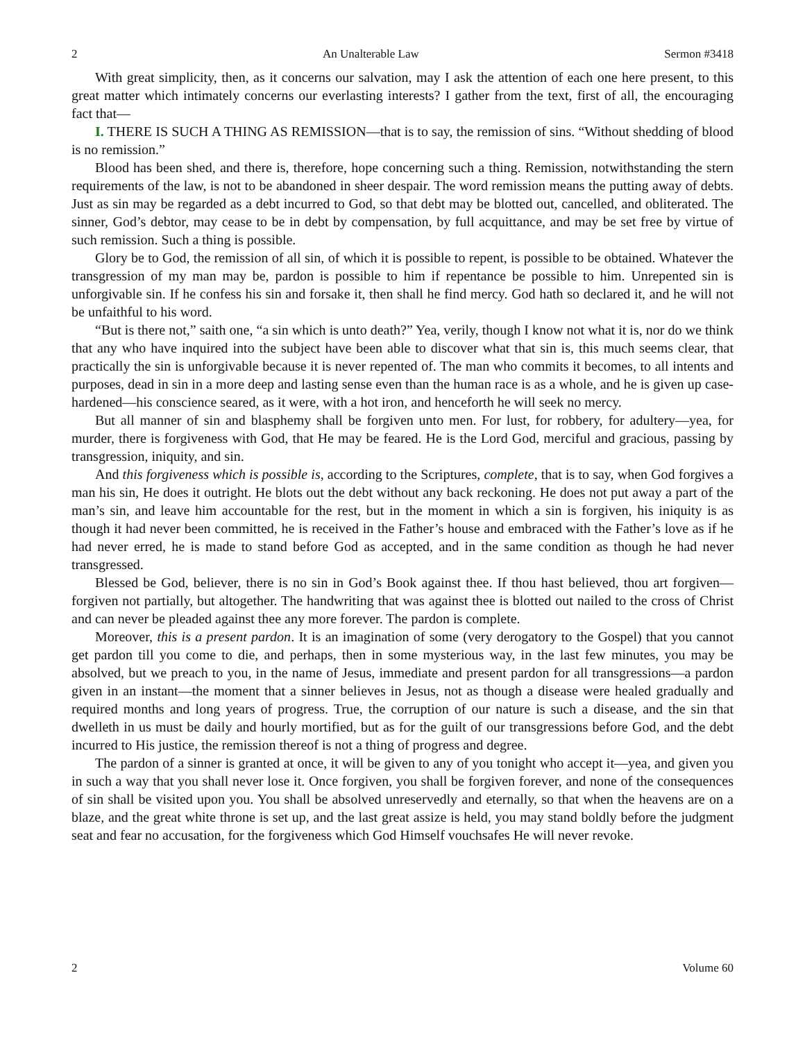2 An Unalterable Law Sermon #3418
With great simplicity, then, as it concerns our salvation, may I ask the attention of each one here present, to this great matter which intimately concerns our everlasting interests? I gather from the text, first of all, the encouraging fact that—
I. THERE IS SUCH A THING AS REMISSION—that is to say, the remission of sins. “Without shedding of blood is no remission.”
Blood has been shed, and there is, therefore, hope concerning such a thing. Remission, notwithstanding the stern requirements of the law, is not to be abandoned in sheer despair. The word remission means the putting away of debts. Just as sin may be regarded as a debt incurred to God, so that debt may be blotted out, cancelled, and obliterated. The sinner, God’s debtor, may cease to be in debt by compensation, by full acquittance, and may be set free by virtue of such remission. Such a thing is possible.
Glory be to God, the remission of all sin, of which it is possible to repent, is possible to be obtained. Whatever the transgression of my man may be, pardon is possible to him if repentance be possible to him. Unrepented sin is unforgivable sin. If he confess his sin and forsake it, then shall he find mercy. God hath so declared it, and he will not be unfaithful to his word.
“But is there not,” saith one, “a sin which is unto death?” Yea, verily, though I know not what it is, nor do we think that any who have inquired into the subject have been able to discover what that sin is, this much seems clear, that practically the sin is unforgivable because it is never repented of. The man who commits it becomes, to all intents and purposes, dead in sin in a more deep and lasting sense even than the human race is as a whole, and he is given up case-hardened—his conscience seared, as it were, with a hot iron, and henceforth he will seek no mercy.
But all manner of sin and blasphemy shall be forgiven unto men. For lust, for robbery, for adultery—yea, for murder, there is forgiveness with God, that He may be feared. He is the Lord God, merciful and gracious, passing by transgression, iniquity, and sin.
And this forgiveness which is possible is, according to the Scriptures, complete, that is to say, when God forgives a man his sin, He does it outright. He blots out the debt without any back reckoning. He does not put away a part of the man’s sin, and leave him accountable for the rest, but in the moment in which a sin is forgiven, his iniquity is as though it had never been committed, he is received in the Father’s house and embraced with the Father’s love as if he had never erred, he is made to stand before God as accepted, and in the same condition as though he had never transgressed.
Blessed be God, believer, there is no sin in God’s Book against thee. If thou hast believed, thou art forgiven—forgiven not partially, but altogether. The handwriting that was against thee is blotted out nailed to the cross of Christ and can never be pleaded against thee any more forever. The pardon is complete.
Moreover, this is a present pardon. It is an imagination of some (very derogatory to the Gospel) that you cannot get pardon till you come to die, and perhaps, then in some mysterious way, in the last few minutes, you may be absolved, but we preach to you, in the name of Jesus, immediate and present pardon for all transgressions—a pardon given in an instant—the moment that a sinner believes in Jesus, not as though a disease were healed gradually and required months and long years of progress. True, the corruption of our nature is such a disease, and the sin that dwelleth in us must be daily and hourly mortified, but as for the guilt of our transgressions before God, and the debt incurred to His justice, the remission thereof is not a thing of progress and degree.
The pardon of a sinner is granted at once, it will be given to any of you tonight who accept it—yea, and given you in such a way that you shall never lose it. Once forgiven, you shall be forgiven forever, and none of the consequences of sin shall be visited upon you. You shall be absolved unreservedly and eternally, so that when the heavens are on a blaze, and the great white throne is set up, and the last great assize is held, you may stand boldly before the judgment seat and fear no accusation, for the forgiveness which God Himself vouchsafes He will never revoke.
2 Volume 60